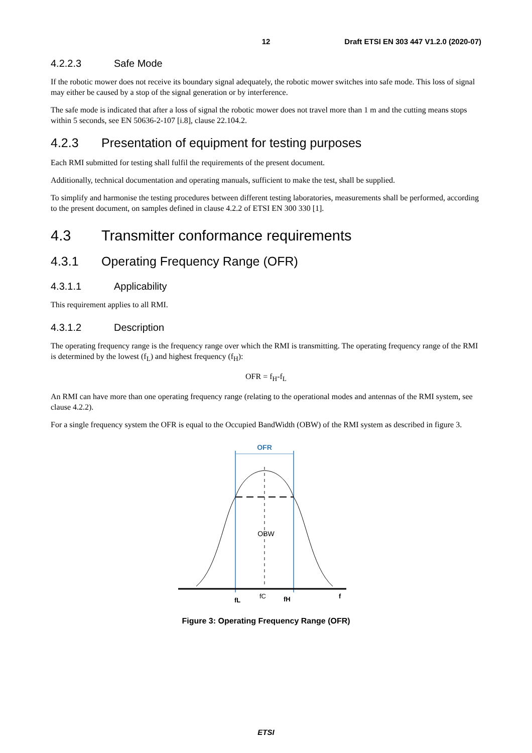12 Draft ETSI EN 303 447 V1.2.0 (2020-07)
4.2.2.3 Safe Mode
If the robotic mower does not receive its boundary signal adequately, the robotic mower switches into safe mode. This loss of signal may either be caused by a stop of the signal generation or by interference.
The safe mode is indicated that after a loss of signal the robotic mower does not travel more than 1 m and the cutting means stops within 5 seconds, see EN 50636-2-107 [i.8], clause 22.104.2.
4.2.3 Presentation of equipment for testing purposes
Each RMI submitted for testing shall fulfil the requirements of the present document.
Additionally, technical documentation and operating manuals, sufficient to make the test, shall be supplied.
To simplify and harmonise the testing procedures between different testing laboratories, measurements shall be performed, according to the present document, on samples defined in clause 4.2.2 of ETSI EN 300 330 [1].
4.3 Transmitter conformance requirements
4.3.1 Operating Frequency Range (OFR)
4.3.1.1 Applicability
This requirement applies to all RMI.
4.3.1.2 Description
The operating frequency range is the frequency range over which the RMI is transmitting. The operating frequency range of the RMI is determined by the lowest (f<sub>L</sub>) and highest frequency (f<sub>H</sub>):
OFR = f<sub>H</sub>-f<sub>L</sub>
An RMI can have more than one operating frequency range (relating to the operational modes and antennas of the RMI system, see clause 4.2.2).
For a single frequency system the OFR is equal to the Occupied BandWidth (OBW) of the RMI system as described in figure 3.
OFR
OBW
fL
fC
fH
f
Figure 3: Operating Frequency Range (OFR)
ETSI